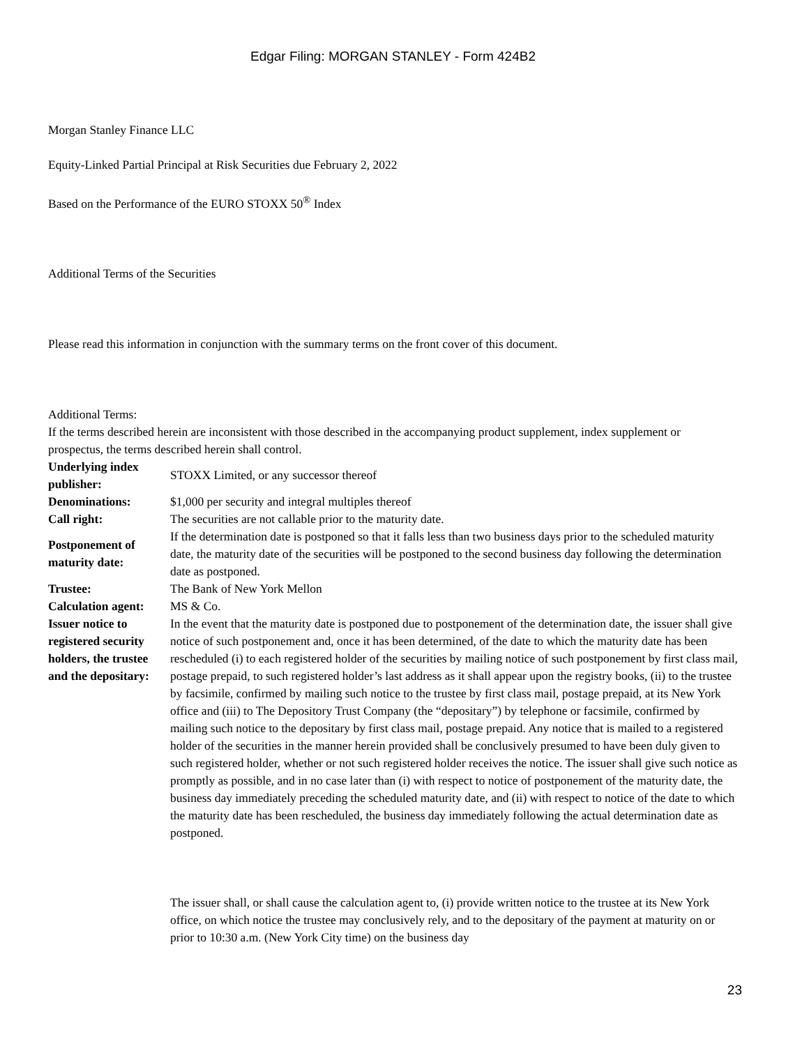Edgar Filing: MORGAN STANLEY - Form 424B2
Morgan Stanley Finance LLC
Equity-Linked Partial Principal at Risk Securities due February 2, 2022
Based on the Performance of the EURO STOXX 50<sup>®</sup> Index
Additional Terms of the Securities
Please read this information in conjunction with the summary terms on the front cover of this document.
Additional Terms:
If the terms described herein are inconsistent with those described in the accompanying product supplement, index supplement or prospectus, the terms described herein shall control.
| Underlying index publisher: | STOXX Limited, or any successor thereof |
| Denominations: | $1,000 per security and integral multiples thereof |
| Call right: | The securities are not callable prior to the maturity date. |
| Postponement of maturity date: | If the determination date is postponed so that it falls less than two business days prior to the scheduled maturity date, the maturity date of the securities will be postponed to the second business day following the determination date as postponed. |
| Trustee: | The Bank of New York Mellon |
| Calculation agent: | MS & Co. |
| Issuer notice to registered security holders, the trustee and the depositary: | In the event that the maturity date is postponed due to postponement of the determination date, the issuer shall give notice of such postponement and, once it has been determined, of the date to which the maturity date has been rescheduled (i) to each registered holder of the securities by mailing notice of such postponement by first class mail, postage prepaid, to such registered holder’s last address as it shall appear upon the registry books, (ii) to the trustee by facsimile, confirmed by mailing such notice to the trustee by first class mail, postage prepaid, at its New York office and (iii) to The Depository Trust Company (the “depositary”) by telephone or facsimile, confirmed by mailing such notice to the depositary by first class mail, postage prepaid. Any notice that is mailed to a registered holder of the securities in the manner herein provided shall be conclusively presumed to have been duly given to such registered holder, whether or not such registered holder receives the notice. The issuer shall give such notice as promptly as possible, and in no case later than (i) with respect to notice of postponement of the maturity date, the business day immediately preceding the scheduled maturity date, and (ii) with respect to notice of the date to which the maturity date has been rescheduled, the business day immediately following the actual determination date as postponed. The issuer shall, or shall cause the calculation agent to, (i) provide written notice to the trustee at its New York office, on which notice the trustee may conclusively rely, and to the depositary of the payment at maturity on or prior to 10:30 a.m. (New York City time) on the business day |
23